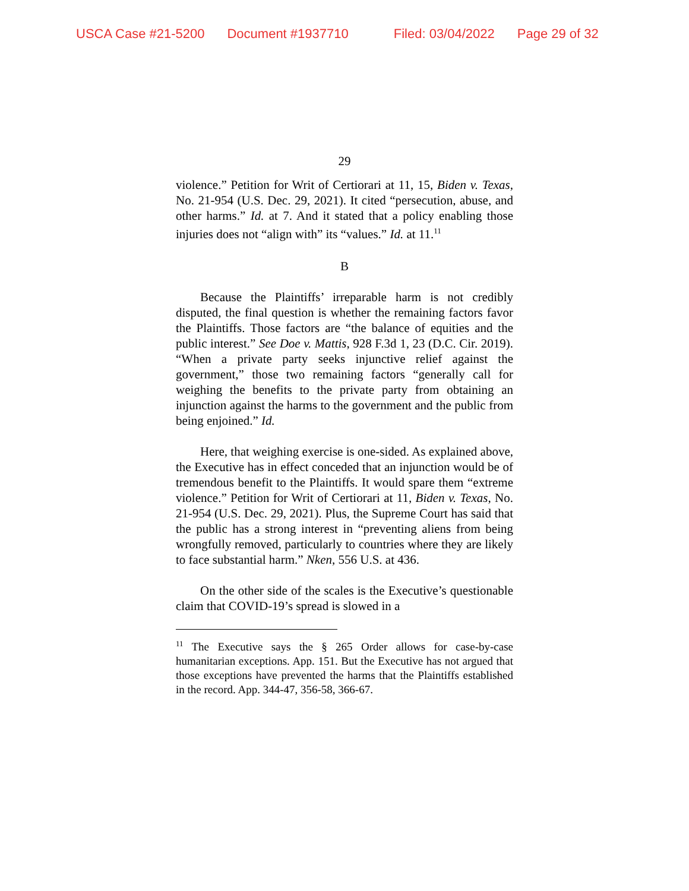USCA Case #21-5200 Document #1937710 Filed: 03/04/2022 Page 29 of 32
29
violence.” Petition for Writ of Certiorari at 11, 15, Biden v. Texas, No. 21-954 (U.S. Dec. 29, 2021). It cited “persecution, abuse, and other harms.” Id. at 7. And it stated that a policy enabling those injuries does not “align with” its “values.” Id. at 11.<sup>11</sup>
B
Because the Plaintiffs’ irreparable harm is not credibly disputed, the final question is whether the remaining factors favor the Plaintiffs. Those factors are “the balance of equities and the public interest.” See Doe v. Mattis, 928 F.3d 1, 23 (D.C. Cir. 2019). “When a private party seeks injunctive relief against the government,” those two remaining factors “generally call for weighing the benefits to the private party from obtaining an injunction against the harms to the government and the public from being enjoined.” Id.
Here, that weighing exercise is one-sided. As explained above, the Executive has in effect conceded that an injunction would be of tremendous benefit to the Plaintiffs. It would spare them “extreme violence.” Petition for Writ of Certiorari at 11, Biden v. Texas, No. 21-954 (U.S. Dec. 29, 2021). Plus, the Supreme Court has said that the public has a strong interest in “preventing aliens from being wrongfully removed, particularly to countries where they are likely to face substantial harm.” Nken, 556 U.S. at 436.
On the other side of the scales is the Executive’s questionable claim that COVID-19’s spread is slowed in a
<sup>11</sup> The Executive says the § 265 Order allows for case-by-case humanitarian exceptions. App. 151. But the Executive has not argued that those exceptions have prevented the harms that the Plaintiffs established in the record. App. 344-47, 356-58, 366-67.